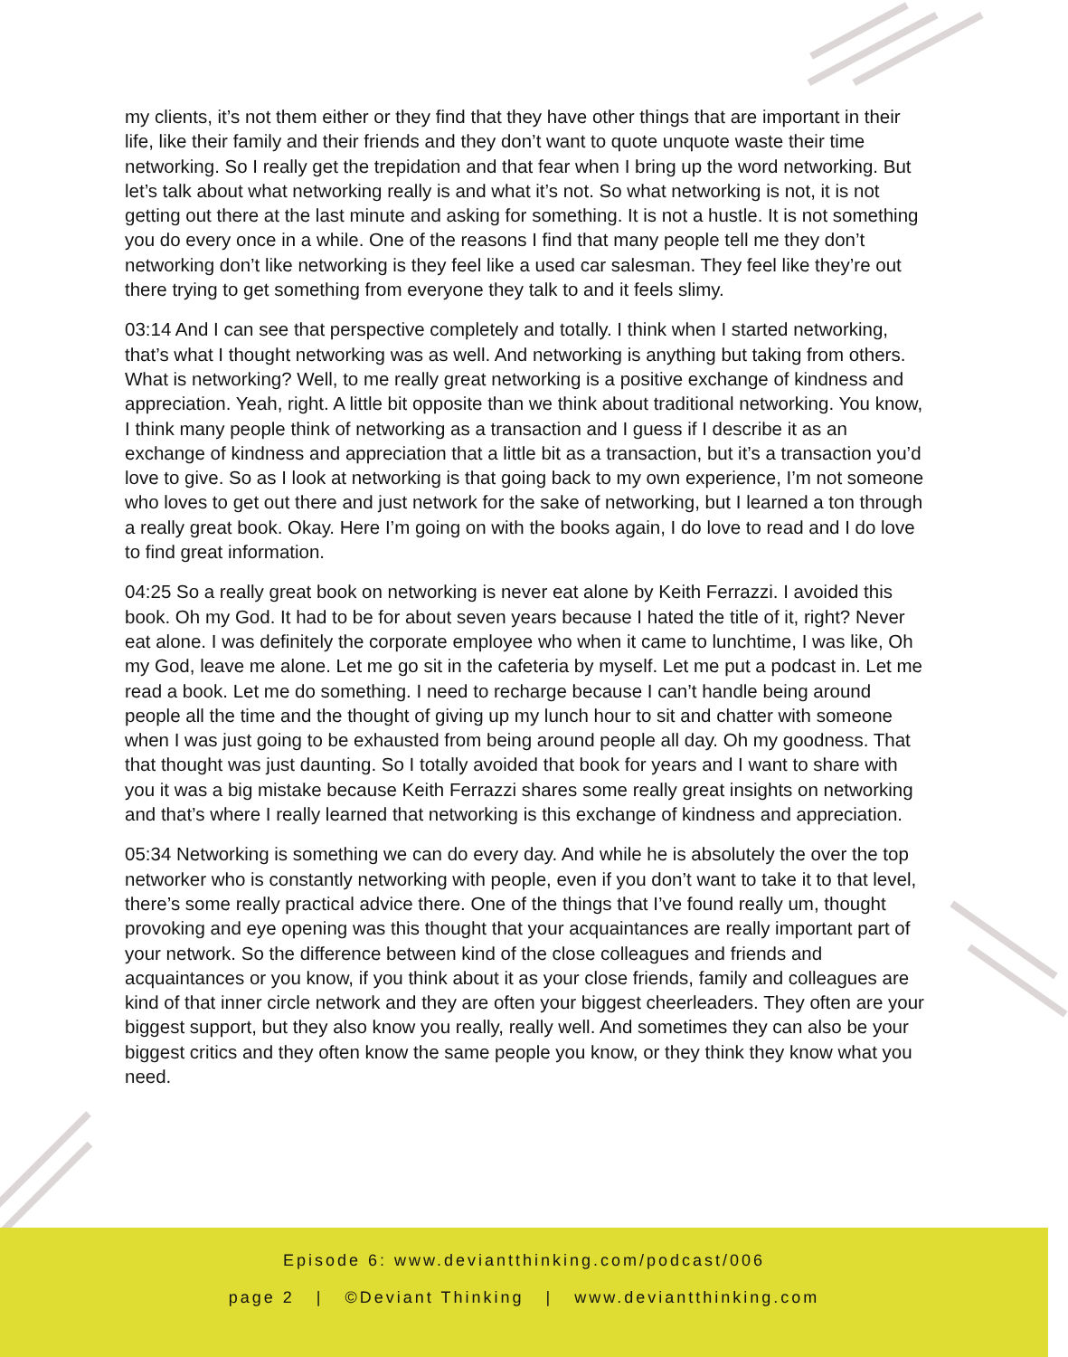my clients, it’s not them either or they find that they have other things that are important in their life, like their family and their friends and they don’t want to quote unquote waste their time networking. So I really get the trepidation and that fear when I bring up the word networking. But let’s talk about what networking really is and what it’s not. So what networking is not, it is not getting out there at the last minute and asking for something. It is not a hustle. It is not something you do every once in a while. One of the reasons I find that many people tell me they don’t networking don’t like networking is they feel like a used car salesman. They feel like they’re out there trying to get something from everyone they talk to and it feels slimy.
03:14 And I can see that perspective completely and totally. I think when I started networking, that’s what I thought networking was as well. And networking is anything but taking from others. What is networking? Well, to me really great networking is a positive exchange of kindness and appreciation. Yeah, right. A little bit opposite than we think about traditional networking. You know, I think many people think of networking as a transaction and I guess if I describe it as an exchange of kindness and appreciation that a little bit as a transaction, but it’s a transaction you’d love to give. So as I look at networking is that going back to my own experience, I’m not someone who loves to get out there and just network for the sake of networking, but I learned a ton through a really great book. Okay. Here I’m going on with the books again, I do love to read and I do love to find great information.
04:25 So a really great book on networking is never eat alone by Keith Ferrazzi. I avoided this book. Oh my God. It had to be for about seven years because I hated the title of it, right? Never eat alone. I was definitely the corporate employee who when it came to lunchtime, I was like, Oh my God, leave me alone. Let me go sit in the cafeteria by myself. Let me put a podcast in. Let me read a book. Let me do something. I need to recharge because I can’t handle being around people all the time and the thought of giving up my lunch hour to sit and chatter with someone when I was just going to be exhausted from being around people all day. Oh my goodness. That that thought was just daunting. So I totally avoided that book for years and I want to share with you it was a big mistake because Keith Ferrazzi shares some really great insights on networking and that’s where I really learned that networking is this exchange of kindness and appreciation.
05:34 Networking is something we can do every day. And while he is absolutely the over the top networker who is constantly networking with people, even if you don’t want to take it to that level, there’s some really practical advice there. One of the things that I’ve found really um, thought provoking and eye opening was this thought that your acquaintances are really important part of your network. So the difference between kind of the close colleagues and friends and acquaintances or you know, if you think about it as your close friends, family and colleagues are kind of that inner circle network and they are often your biggest cheerleaders. They often are your biggest support, but they also know you really, really well. And sometimes they can also be your biggest critics and they often know the same people you know, or they think they know what you need.
Episode 6: www.deviantthinking.com/podcast/006
page 2 | ©Deviant Thinking | www.deviantthinking.com